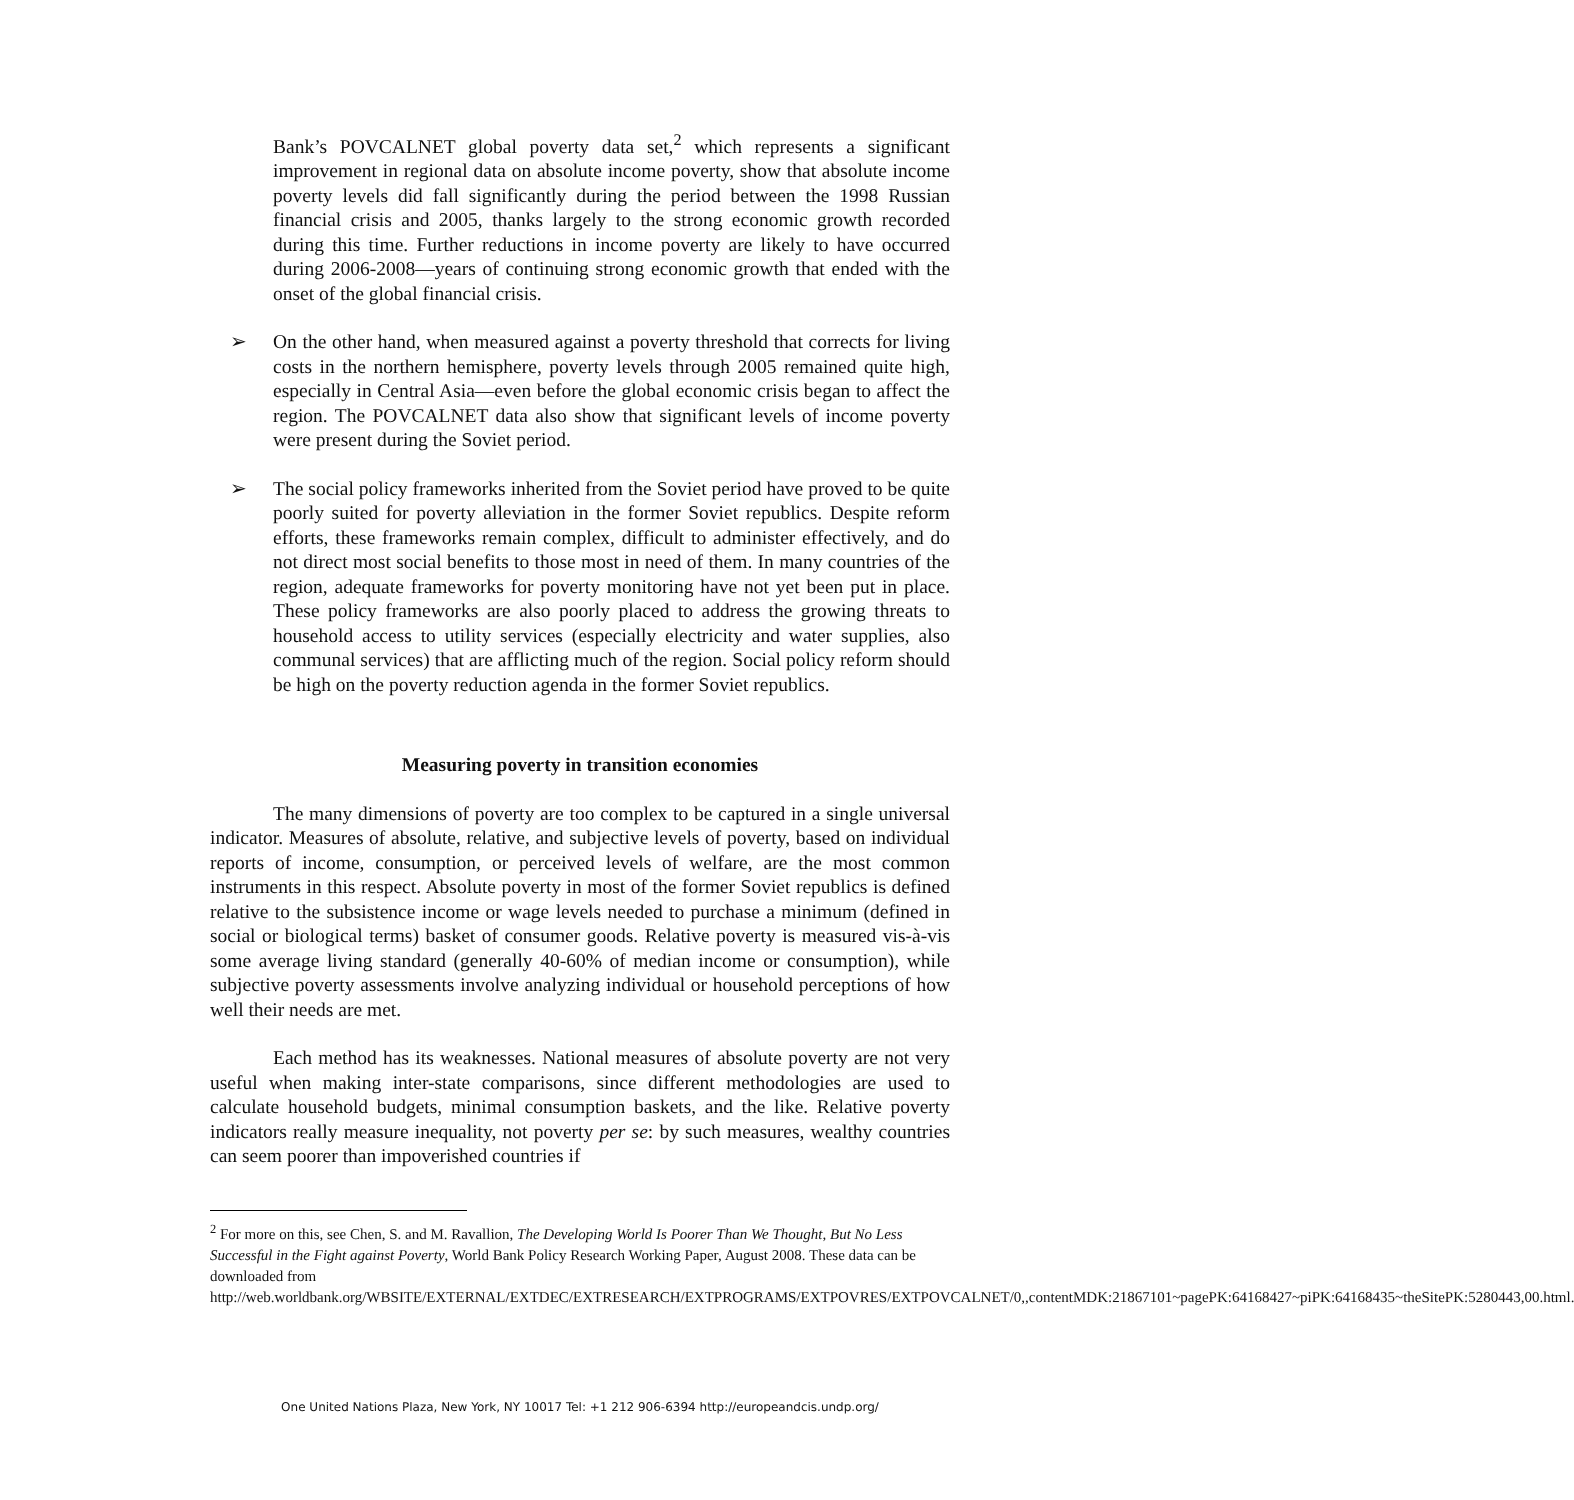Bank’s POVCALNET global poverty data set,<sup>2</sup> which represents a significant improvement in regional data on absolute income poverty, show that absolute income poverty levels did fall significantly during the period between the 1998 Russian financial crisis and 2005, thanks largely to the strong economic growth recorded during this time. Further reductions in income poverty are likely to have occurred during 2006-2008—years of continuing strong economic growth that ended with the onset of the global financial crisis.
➢ On the other hand, when measured against a poverty threshold that corrects for living costs in the northern hemisphere, poverty levels through 2005 remained quite high, especially in Central Asia—even before the global economic crisis began to affect the region. The POVCALNET data also show that significant levels of income poverty were present during the Soviet period.
➢ The social policy frameworks inherited from the Soviet period have proved to be quite poorly suited for poverty alleviation in the former Soviet republics. Despite reform efforts, these frameworks remain complex, difficult to administer effectively, and do not direct most social benefits to those most in need of them. In many countries of the region, adequate frameworks for poverty monitoring have not yet been put in place. These policy frameworks are also poorly placed to address the growing threats to household access to utility services (especially electricity and water supplies, also communal services) that are afflicting much of the region. Social policy reform should be high on the poverty reduction agenda in the former Soviet republics.
Measuring poverty in transition economies
The many dimensions of poverty are too complex to be captured in a single universal indicator. Measures of absolute, relative, and subjective levels of poverty, based on individual reports of income, consumption, or perceived levels of welfare, are the most common instruments in this respect. Absolute poverty in most of the former Soviet republics is defined relative to the subsistence income or wage levels needed to purchase a minimum (defined in social or biological terms) basket of consumer goods. Relative poverty is measured vis-à-vis some average living standard (generally 40-60% of median income or consumption), while subjective poverty assessments involve analyzing individual or household perceptions of how well their needs are met.
Each method has its weaknesses. National measures of absolute poverty are not very useful when making inter-state comparisons, since different methodologies are used to calculate household budgets, minimal consumption baskets, and the like. Relative poverty indicators really measure inequality, not poverty per se: by such measures, wealthy countries can seem poorer than impoverished countries if
<sup>2</sup> For more on this, see Chen, S. and M. Ravallion, The Developing World Is Poorer Than We Thought, But No Less Successful in the Fight against Poverty, World Bank Policy Research Working Paper, August 2008. These data can be downloaded from
http://web.worldbank.org/WBSITE/EXTERNAL/EXTDEC/EXTRESEARCH/EXTPROGRAMS/EXTPOVRES/EXTPOVCALNET/0,,contentMDK:21867101~pagePK:64168427~piPK:64168435~theSitePK:5280443,00.html.
One United Nations Plaza, New York, NY 10017 Tel: +1 212 906-6394 http://europeandcis.undp.org/